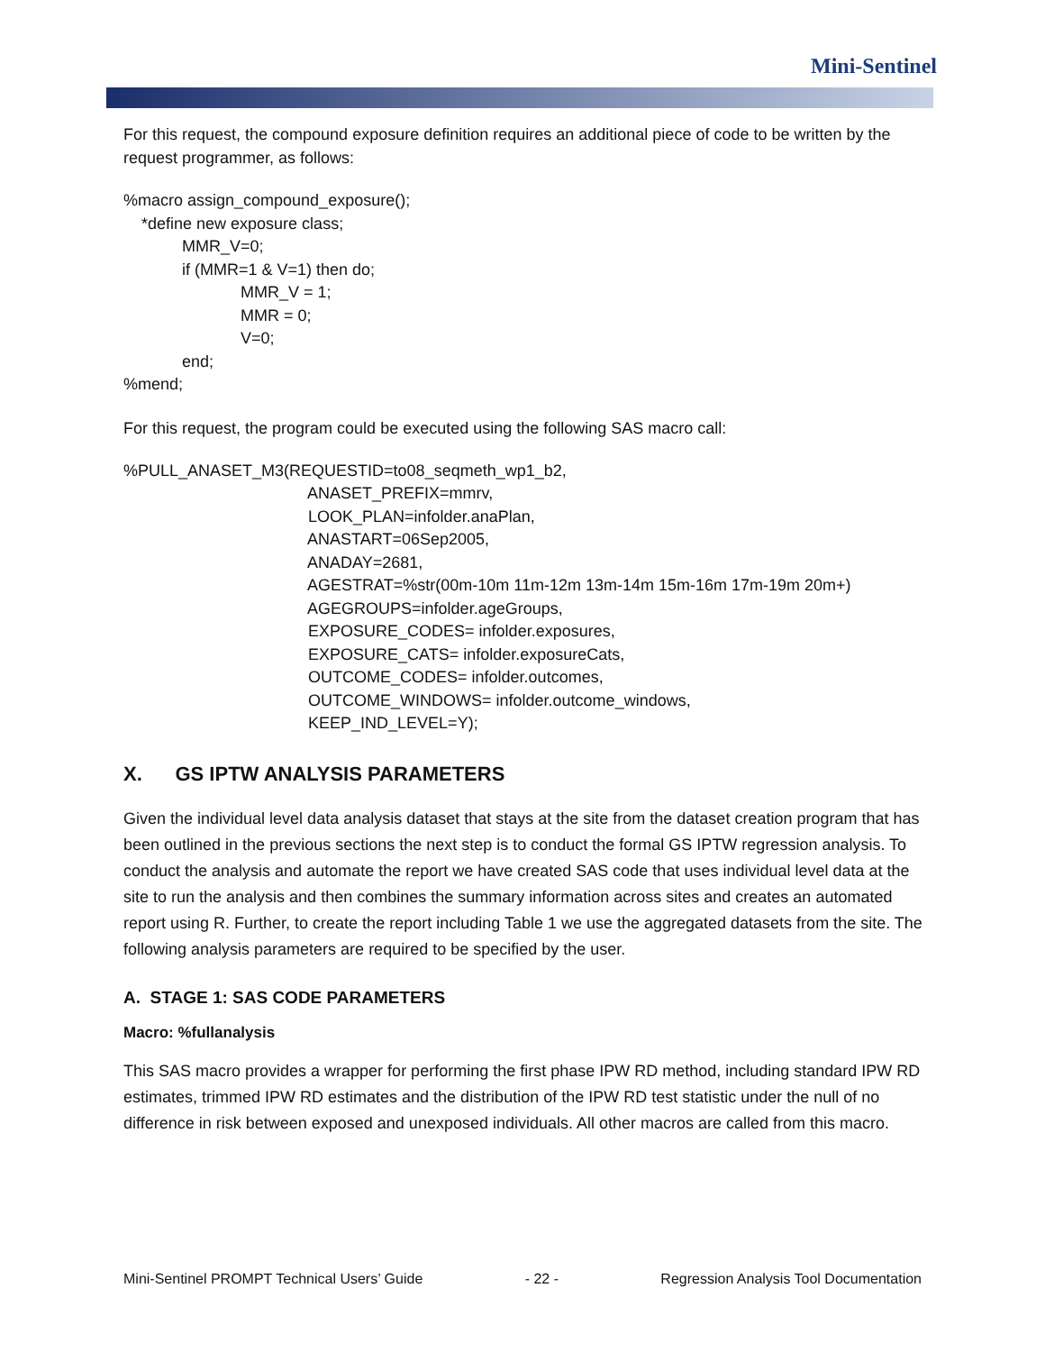Mini-Sentinel
For this request, the compound exposure definition requires an additional piece of code to be written by the request programmer, as follows:
%macro assign_compound_exposure();
    *define new exposure class;
             MMR_V=0;
             if (MMR=1 & V=1) then do;
                          MMR_V = 1;
                          MMR = 0;
                          V=0;
             end;
%mend;
For this request, the program could be executed using the following SAS macro call:
%PULL_ANASET_M3(REQUESTID=to08_seqmeth_wp1_b2,
                                         ANASET_PREFIX=mmrv,
                                         LOOK_PLAN=infolder.anaPlan,
                                         ANASTART=06Sep2005,
                                         ANADAY=2681,
                                         AGESTRAT=%str(00m-10m 11m-12m 13m-14m 15m-16m 17m-19m 20m+)
                                         AGEGROUPS=infolder.ageGroups,
                                         EXPOSURE_CODES= infolder.exposures,
                                         EXPOSURE_CATS= infolder.exposureCats,
                                         OUTCOME_CODES= infolder.outcomes,
                                         OUTCOME_WINDOWS= infolder.outcome_windows,
                                         KEEP_IND_LEVEL=Y);
X. GS IPTW ANALYSIS PARAMETERS
Given the individual level data analysis dataset that stays at the site from the dataset creation program that has been outlined in the previous sections the next step is to conduct the formal GS IPTW regression analysis. To conduct the analysis and automate the report we have created SAS code that uses individual level data at the site to run the analysis and then combines the summary information across sites and creates an automated report using R. Further, to create the report including Table 1 we use the aggregated datasets from the site. The following analysis parameters are required to be specified by the user.
A. STAGE 1: SAS CODE PARAMETERS
Macro: %fullanalysis
This SAS macro provides a wrapper for performing the first phase IPW RD method, including standard IPW RD estimates, trimmed IPW RD estimates and the distribution of the IPW RD test statistic under the null of no difference in risk between exposed and unexposed individuals. All other macros are called from this macro.
Mini-Sentinel PROMPT Technical Users’ Guide - 22 - Regression Analysis Tool Documentation